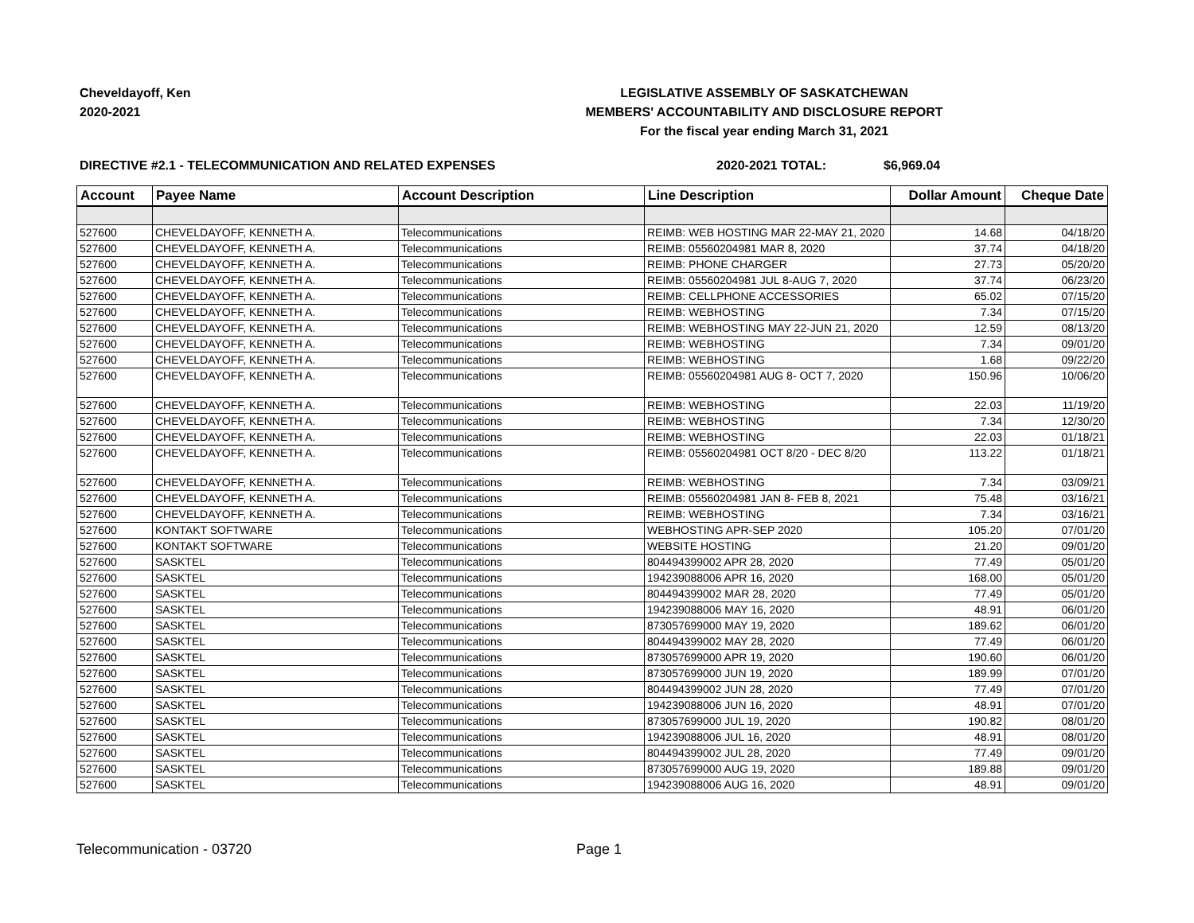Cheveldayoff, Ken
2020-2021
LEGISLATIVE ASSEMBLY OF SASKATCHEWAN
MEMBERS' ACCOUNTABILITY AND DISCLOSURE REPORT
For the fiscal year ending March 31, 2021
DIRECTIVE #2.1 - TELECOMMUNICATION AND RELATED EXPENSES 2020-2021 TOTAL: $6,969.04
| Account | Payee Name | Account Description | Line Description | Dollar Amount | Cheque Date |
| --- | --- | --- | --- | --- | --- |
| 527600 | CHEVELDAYOFF, KENNETH A. | Telecommunications | REIMB: WEB HOSTING MAR 22-MAY 21, 2020 | 14.68 | 04/18/20 |
| 527600 | CHEVELDAYOFF, KENNETH A. | Telecommunications | REIMB: 05560204981 MAR 8, 2020 | 37.74 | 04/18/20 |
| 527600 | CHEVELDAYOFF, KENNETH A. | Telecommunications | REIMB: PHONE CHARGER | 27.73 | 05/20/20 |
| 527600 | CHEVELDAYOFF, KENNETH A. | Telecommunications | REIMB: 05560204981 JUL 8-AUG 7, 2020 | 37.74 | 06/23/20 |
| 527600 | CHEVELDAYOFF, KENNETH A. | Telecommunications | REIMB: CELLPHONE ACCESSORIES | 65.02 | 07/15/20 |
| 527600 | CHEVELDAYOFF, KENNETH A. | Telecommunications | REIMB: WEBHOSTING | 7.34 | 07/15/20 |
| 527600 | CHEVELDAYOFF, KENNETH A. | Telecommunications | REIMB: WEBHOSTING MAY 22-JUN 21, 2020 | 12.59 | 08/13/20 |
| 527600 | CHEVELDAYOFF, KENNETH A. | Telecommunications | REIMB: WEBHOSTING | 7.34 | 09/01/20 |
| 527600 | CHEVELDAYOFF, KENNETH A. | Telecommunications | REIMB: WEBHOSTING | 1.68 | 09/22/20 |
| 527600 | CHEVELDAYOFF, KENNETH A. | Telecommunications | REIMB: 05560204981 AUG 8- OCT 7, 2020 | 150.96 | 10/06/20 |
| 527600 | CHEVELDAYOFF, KENNETH A. | Telecommunications | REIMB: WEBHOSTING | 22.03 | 11/19/20 |
| 527600 | CHEVELDAYOFF, KENNETH A. | Telecommunications | REIMB: WEBHOSTING | 7.34 | 12/30/20 |
| 527600 | CHEVELDAYOFF, KENNETH A. | Telecommunications | REIMB: WEBHOSTING | 22.03 | 01/18/21 |
| 527600 | CHEVELDAYOFF, KENNETH A. | Telecommunications | REIMB: 05560204981 OCT 8/20 - DEC 8/20 | 113.22 | 01/18/21 |
| 527600 | CHEVELDAYOFF, KENNETH A. | Telecommunications | REIMB: WEBHOSTING | 7.34 | 03/09/21 |
| 527600 | CHEVELDAYOFF, KENNETH A. | Telecommunications | REIMB: 05560204981 JAN 8- FEB 8, 2021 | 75.48 | 03/16/21 |
| 527600 | CHEVELDAYOFF, KENNETH A. | Telecommunications | REIMB: WEBHOSTING | 7.34 | 03/16/21 |
| 527600 | KONTAKT SOFTWARE | Telecommunications | WEBHOSTING APR-SEP 2020 | 105.20 | 07/01/20 |
| 527600 | KONTAKT SOFTWARE | Telecommunications | WEBSITE HOSTING | 21.20 | 09/01/20 |
| 527600 | SASKTEL | Telecommunications | 804494399002 APR 28, 2020 | 77.49 | 05/01/20 |
| 527600 | SASKTEL | Telecommunications | 194239088006 APR 16, 2020 | 168.00 | 05/01/20 |
| 527600 | SASKTEL | Telecommunications | 804494399002 MAR 28, 2020 | 77.49 | 05/01/20 |
| 527600 | SASKTEL | Telecommunications | 194239088006 MAY 16, 2020 | 48.91 | 06/01/20 |
| 527600 | SASKTEL | Telecommunications | 873057699000 MAY 19, 2020 | 189.62 | 06/01/20 |
| 527600 | SASKTEL | Telecommunications | 804494399002 MAY 28, 2020 | 77.49 | 06/01/20 |
| 527600 | SASKTEL | Telecommunications | 873057699000 APR 19, 2020 | 190.60 | 06/01/20 |
| 527600 | SASKTEL | Telecommunications | 873057699000 JUN 19, 2020 | 189.99 | 07/01/20 |
| 527600 | SASKTEL | Telecommunications | 804494399002 JUN 28, 2020 | 77.49 | 07/01/20 |
| 527600 | SASKTEL | Telecommunications | 194239088006 JUN 16, 2020 | 48.91 | 07/01/20 |
| 527600 | SASKTEL | Telecommunications | 873057699000 JUL 19, 2020 | 190.82 | 08/01/20 |
| 527600 | SASKTEL | Telecommunications | 194239088006 JUL 16, 2020 | 48.91 | 08/01/20 |
| 527600 | SASKTEL | Telecommunications | 804494399002 JUL 28, 2020 | 77.49 | 09/01/20 |
| 527600 | SASKTEL | Telecommunications | 873057699000 AUG 19, 2020 | 189.88 | 09/01/20 |
| 527600 | SASKTEL | Telecommunications | 194239088006 AUG 16, 2020 | 48.91 | 09/01/20 |
Telecommunication - 03720 Page 1